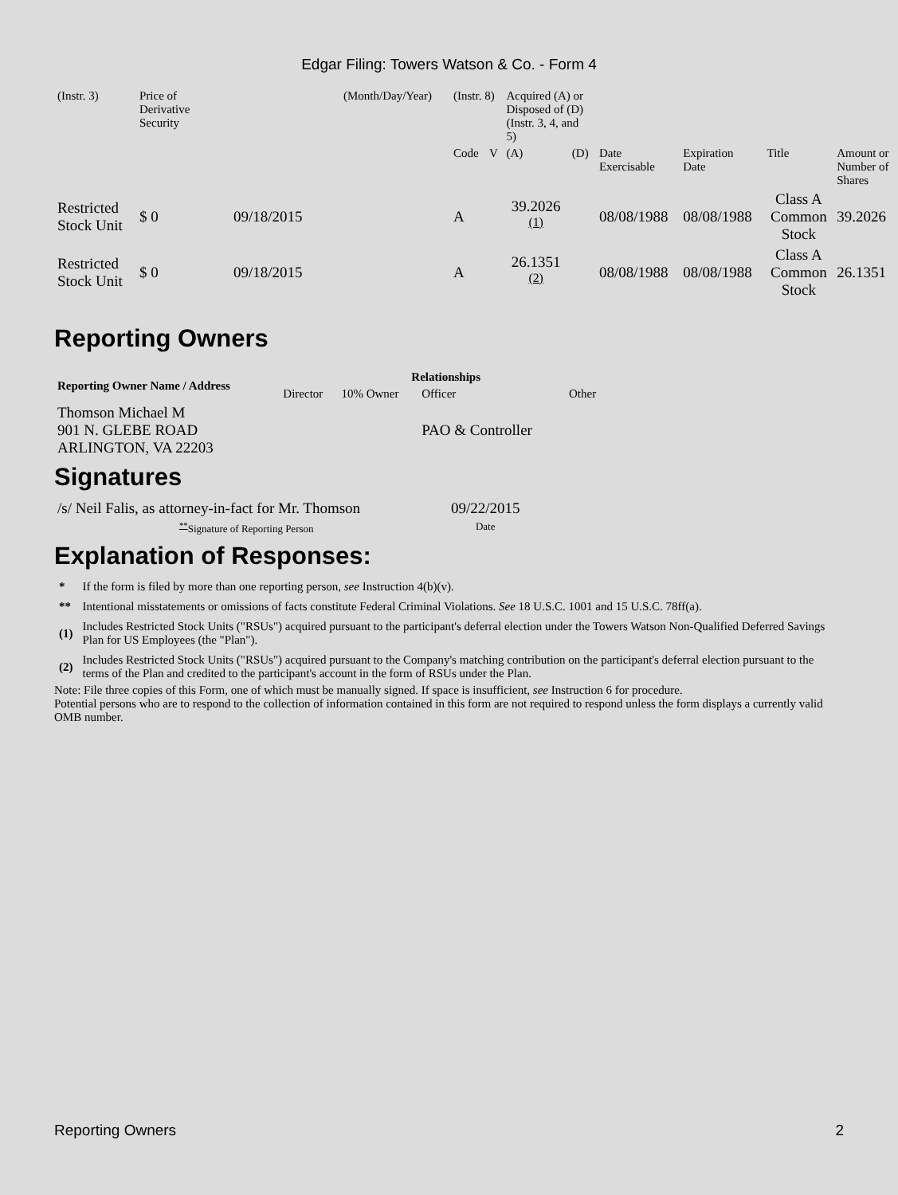Edgar Filing: Towers Watson & Co. - Form 4
| (Instr. 3) | Price of Derivative Security | | (Month/Day/Year) | (Instr. 8) | | Acquired (A) or Disposed of (D) (Instr. 3, 4, and 5) | | | | | |
| | | | | Code | V | (A) | (D) | Date Exercisable | Expiration Date | Title | Amount or Number of Shares |
| Restricted Stock Unit | $ 0 | 09/18/2015 | | A | | 39.2026 <sup>(1)</sup> | | 08/08/1988 | 08/08/1988 | Class A Common Stock | 39.2026 |
| Restricted Stock Unit | $ 0 | 09/18/2015 | | A | | 26.1351 <sup>(2)</sup> | | 08/08/1988 | 08/08/1988 | Class A Common Stock | 26.1351 |
Reporting Owners
| Reporting Owner Name / Address | Relationships | | | |
| --- | --- | --- | --- | --- |
| | Director | 10% Owner | Officer | Other |
| Thomson Michael M 901 N. GLEBE ROAD ARLINGTON, VA 22203 | | | PAO & Controller | |
Signatures
| /s/ Neil Falis, as attorney-in-fact for Mr. Thomson | 09/22/2015 |
| <sup>**</sup> Signature of Reporting Person | Date |
Explanation of Responses:
| * | If the form is filed by more than one reporting person, see Instruction 4(b)(v). |
| ** | Intentional misstatements or omissions of facts constitute Federal Criminal Violations. See 18 U.S.C. 1001 and 15 U.S.C. 78ff(a). |
| (1) | Includes Restricted Stock Units ("RSUs") acquired pursuant to the participant's deferral election under the Towers Watson Non-Qualified Deferred Savings Plan for US Employees (the "Plan"). |
| (2) | Includes Restricted Stock Units ("RSUs") acquired pursuant to the Company's matching contribution on the participant's deferral election pursuant to the terms of the Plan and credited to the participant's account in the form of RSUs under the Plan. |
Note: File three copies of this Form, one of which must be manually signed. If space is insufficient, see Instruction 6 for procedure.
Potential persons who are to respond to the collection of information contained in this form are not required to respond unless the form displays a currently valid OMB number.
Reporting Owners 2